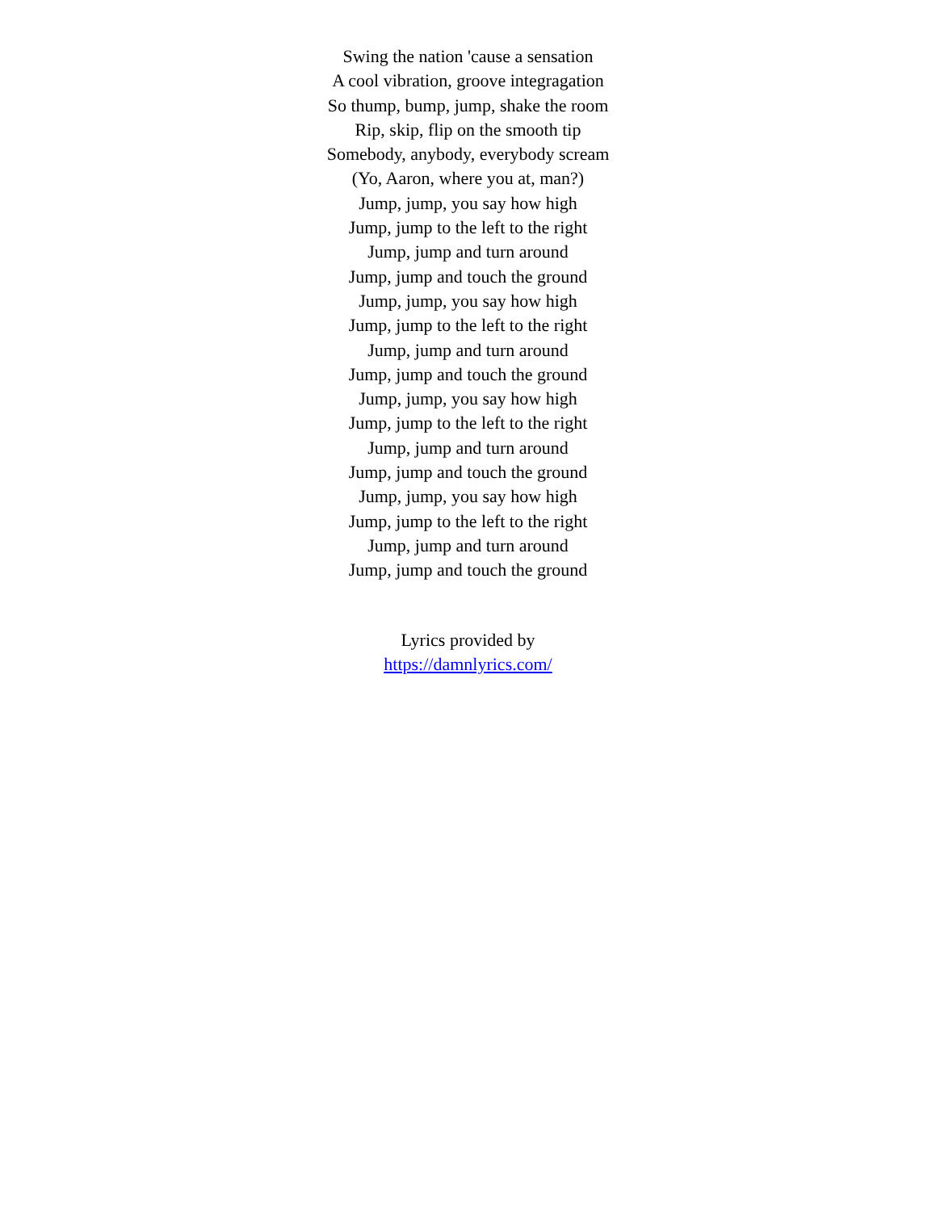Swing the nation 'cause a sensation
A cool vibration, groove integragation
So thump, bump, jump, shake the room
Rip, skip, flip on the smooth tip
Somebody, anybody, everybody scream
(Yo, Aaron, where you at, man?)
Jump, jump, you say how high
Jump, jump to the left to the right
Jump, jump and turn around
Jump, jump and touch the ground
Jump, jump, you say how high
Jump, jump to the left to the right
Jump, jump and turn around
Jump, jump and touch the ground
Jump, jump, you say how high
Jump, jump to the left to the right
Jump, jump and turn around
Jump, jump and touch the ground
Jump, jump, you say how high
Jump, jump to the left to the right
Jump, jump and turn around
Jump, jump and touch the ground
Lyrics provided by
https://damnlyrics.com/